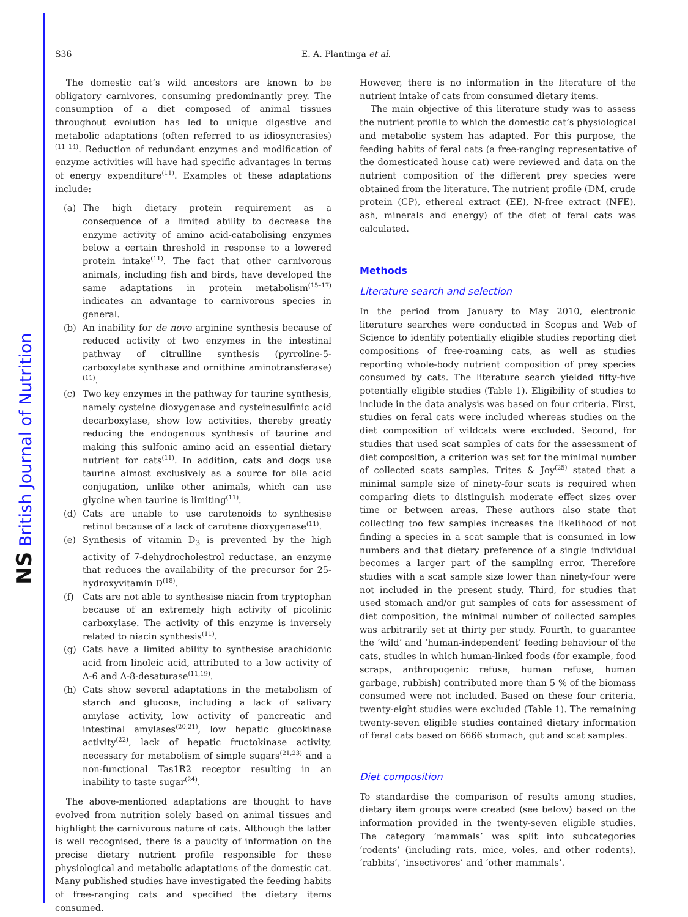NS British Journal of Nutrition
S36 E. A. Plantinga et al.
The domestic cat’s wild ancestors are known to be obligatory carnivores, consuming predominantly prey. The consumption of a diet composed of animal tissues throughout evolution has led to unique digestive and metabolic adaptations (often referred to as idiosyncrasies)<sup>(11–14)</sup>. Reduction of redundant enzymes and modification of enzyme activities will have had specific advantages in terms of energy expenditure<sup>(11)</sup>. Examples of these adaptations include:
(a) The high dietary protein requirement as a consequence of a limited ability to decrease the enzyme activity of amino acid-catabolising enzymes below a certain threshold in response to a lowered protein intake<sup>(11)</sup>. The fact that other carnivorous animals, including fish and birds, have developed the same adaptations in protein metabolism<sup>(15–17)</sup> indicates an advantage to carnivorous species in general.
(b) An inability for de novo arginine synthesis because of reduced activity of two enzymes in the intestinal pathway of citrulline synthesis (pyrroline-5-carboxylate synthase and ornithine aminotransferase)<sup>(11)</sup>.
(c) Two key enzymes in the pathway for taurine synthesis, namely cysteine dioxygenase and cysteinesulfinic acid decarboxylase, show low activities, thereby greatly reducing the endogenous synthesis of taurine and making this sulfonic amino acid an essential dietary nutrient for cats<sup>(11)</sup>. In addition, cats and dogs use taurine almost exclusively as a source for bile acid conjugation, unlike other animals, which can use glycine when taurine is limiting<sup>(11)</sup>.
(d) Cats are unable to use carotenoids to synthesise retinol because of a lack of carotene dioxygenase<sup>(11)</sup>.
(e) Synthesis of vitamin D<sub>3</sub> is prevented by the high activity of 7-dehydrocholestrol reductase, an enzyme that reduces the availability of the precursor for 25-hydroxyvitamin D<sup>(18)</sup>.
(f) Cats are not able to synthesise niacin from tryptophan because of an extremely high activity of picolinic carboxylase. The activity of this enzyme is inversely related to niacin synthesis<sup>(11)</sup>.
(g) Cats have a limited ability to synthesise arachidonic acid from linoleic acid, attributed to a low activity of Δ-6 and Δ-8-desaturase<sup>(11,19)</sup>.
(h) Cats show several adaptations in the metabolism of starch and glucose, including a lack of salivary amylase activity, low activity of pancreatic and intestinal amylases<sup>(20,21)</sup>, low hepatic glucokinase activity<sup>(22)</sup>, lack of hepatic fructokinase activity, necessary for metabolism of simple sugars<sup>(21,23)</sup> and a non-functional Tas1R2 receptor resulting in an inability to taste sugar<sup>(24)</sup>.
The above-mentioned adaptations are thought to have evolved from nutrition solely based on animal tissues and highlight the carnivorous nature of cats. Although the latter is well recognised, there is a paucity of information on the precise dietary nutrient profile responsible for these physiological and metabolic adaptations of the domestic cat. Many published studies have investigated the feeding habits of free-ranging cats and specified the dietary items consumed.
However, there is no information in the literature of the nutrient intake of cats from consumed dietary items.
The main objective of this literature study was to assess the nutrient profile to which the domestic cat’s physiological and metabolic system has adapted. For this purpose, the feeding habits of feral cats (a free-ranging representative of the domesticated house cat) were reviewed and data on the nutrient composition of the different prey species were obtained from the literature. The nutrient profile (DM, crude protein (CP), ethereal extract (EE), N-free extract (NFE), ash, minerals and energy) of the diet of feral cats was calculated.
Methods
Literature search and selection
In the period from January to May 2010, electronic literature searches were conducted in Scopus and Web of Science to identify potentially eligible studies reporting diet compositions of free-roaming cats, as well as studies reporting whole-body nutrient composition of prey species consumed by cats. The literature search yielded fifty-five potentially eligible studies (Table 1). Eligibility of studies to include in the data analysis was based on four criteria. First, studies on feral cats were included whereas studies on the diet composition of wildcats were excluded. Second, for studies that used scat samples of cats for the assessment of diet composition, a criterion was set for the minimal number of collected scats samples. Trites & Joy<sup>(25)</sup> stated that a minimal sample size of ninety-four scats is required when comparing diets to distinguish moderate effect sizes over time or between areas. These authors also state that collecting too few samples increases the likelihood of not finding a species in a scat sample that is consumed in low numbers and that dietary preference of a single individual becomes a larger part of the sampling error. Therefore studies with a scat sample size lower than ninety-four were not included in the present study. Third, for studies that used stomach and/or gut samples of cats for assessment of diet composition, the minimal number of collected samples was arbitrarily set at thirty per study. Fourth, to guarantee the ‘wild’ and ‘human-independent’ feeding behaviour of the cats, studies in which human-linked foods (for example, food scraps, anthropogenic refuse, human refuse, human garbage, rubbish) contributed more than 5 % of the biomass consumed were not included. Based on these four criteria, twenty-eight studies were excluded (Table 1). The remaining twenty-seven eligible studies contained dietary information of feral cats based on 6666 stomach, gut and scat samples.
Diet composition
To standardise the comparison of results among studies, dietary item groups were created (see below) based on the information provided in the twenty-seven eligible studies. The category ‘mammals’ was split into subcategories ‘rodents’ (including rats, mice, voles, and other rodents), ‘rabbits’, ‘insectivores’ and ‘other mammals’.